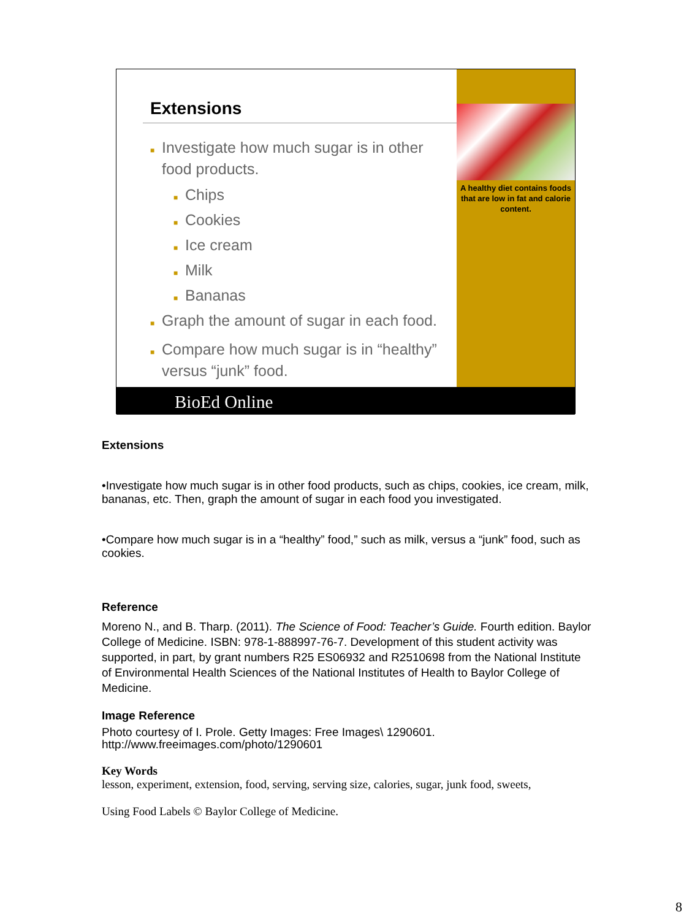Extensions
■ Investigate how much sugar is in other food products.
■ Chips
■ Cookies
■ Ice cream
■ Milk
■ Bananas
■ Graph the amount of sugar in each food.
■ Compare how much sugar is in “healthy” versus “junk” food.
A healthy diet contains foods that are low in fat and calorie content.
BioEd Online
Extensions
•Investigate how much sugar is in other food products, such as chips, cookies, ice cream, milk, bananas, etc. Then, graph the amount of sugar in each food you investigated.
•Compare how much sugar is in a “healthy” food,” such as milk, versus a “junk” food, such as cookies.
Reference
Moreno N., and B. Tharp. (2011). The Science of Food: Teacher’s Guide. Fourth edition. Baylor College of Medicine. ISBN: 978-1-888997-76-7. Development of this student activity was supported, in part, by grant numbers R25 ES06932 and R2510698 from the National Institute of Environmental Health Sciences of the National Institutes of Health to Baylor College of Medicine.
Image Reference
Photo courtesy of I. Prole. Getty Images: Free Images\ 1290601.
http://www.freeimages.com/photo/1290601
Key Words
lesson, experiment, extension, food, serving, serving size, calories, sugar, junk food, sweets,
Using Food Labels © Baylor College of Medicine.
8